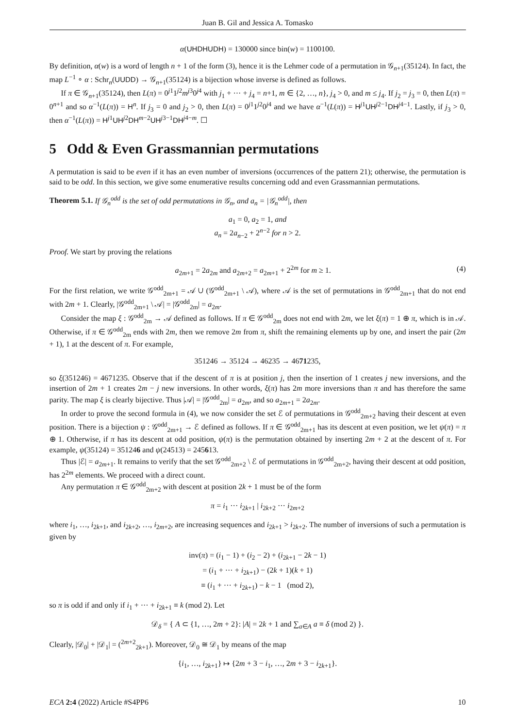Juan B. Gil and Jessica A. Tomasko
α(UHDHUDH) = 130000 since bin(w) = 1100100.
By definition, α(w) is a word of length n + 1 of the form (3), hence it is the Lehmer code of a permutation in 𝒢<sub>n+1</sub>(35124). In fact, the map L<sup>−1</sup> ∘ α : Schr<sub>n</sub>(UUDD) → 𝒢<sub>n+1</sub>(35124) is a bijection whose inverse is defined as follows.
If π ∈ 𝒢<sub>n+1</sub>(35124), then L(π) = 0<sup>j1</sup>1<sup>j2</sup>m<sup>j3</sup>0<sup>j4</sup> with j<sub>1</sub> + ··· + j<sub>4</sub> = n+1, m ∈ {2, …, n}, j<sub>4</sub> > 0, and m ≤ j<sub>4</sub>. If j<sub>2</sub> = j<sub>3</sub> = 0, then L(π) = 0<sup>n+1</sup> and so α<sup>−1</sup>(L(π)) = H<sup>n</sup>. If j<sub>3</sub> = 0 and j<sub>2</sub> > 0, then L(π) = 0<sup>j1</sup>1<sup>j2</sup>0<sup>j4</sup> and we have α<sup>−1</sup>(L(π)) = H<sup>j1</sup>UH<sup>j2−1</sup>DH<sup>j4−1</sup>. Lastly, if j<sub>3</sub> > 0, then α<sup>−1</sup>(L(π)) = H<sup>j1</sup>UH<sup>j2</sup>DH<sup>m−2</sup>UH<sup>j3−1</sup>DH<sup>j4−m</sup>. ☐
5 Odd & Even Grassmannian permutations
A permutation is said to be even if it has an even number of inversions (occurrences of the pattern 21); otherwise, the permutation is said to be odd. In this section, we give some enumerative results concerning odd and even Grassmannian permutations.
Theorem 5.1. If 𝒢<sub>n</sub><sup>odd</sup> is the set of odd permutations in 𝒢<sub>n</sub>, and a<sub>n</sub> = |𝒢<sub>n</sub><sup>odd</sup>|, then
a<sub>1</sub> = 0, a<sub>2</sub> = 1, and
a<sub>n</sub> = 2a<sub>n−2</sub> + 2<sup>n−2</sup> for n > 2.
Proof. We start by proving the relations
a<sub>2m+1</sub> = 2a<sub>2m</sub> and a<sub>2m+2</sub> = a<sub>2m+1</sub> + 2<sup>2m</sup> for m ≥ 1. (4)
For the first relation, we write 𝒢<sup>odd</sup><sub>2m+1</sub> = 𝒜 ∪ (𝒢<sup>odd</sup><sub>2m+1</sub> \ 𝒜), where 𝒜 is the set of permutations in 𝒢<sup>odd</sup><sub>2m+1</sub> that do not end with 2m + 1. Clearly, |𝒢<sup>odd</sup><sub>2m+1</sub> \ 𝒜| = |𝒢<sup>odd</sup><sub>2m</sub>| = a<sub>2m</sub>.
Consider the map ξ : 𝒢<sup>odd</sup><sub>2m</sub> → 𝒜 defined as follows. If π ∈ 𝒢<sup>odd</sup><sub>2m</sub> does not end with 2m, we let ξ(π) = 1 ⊕ π, which is in 𝒜. Otherwise, if π ∈ 𝒢<sup>odd</sup><sub>2m</sub> ends with 2m, then we remove 2m from π, shift the remaining elements up by one, and insert the pair (2m + 1), 1 at the descent of π. For example,
351246 → 35124 → 46235 → 4671235,
so ξ(351246) = 4671235. Observe that if the descent of π is at position j, then the insertion of 1 creates j new inversions, and the insertion of 2m + 1 creates 2m − j new inversions. In other words, ξ(π) has 2m more inversions than π and has therefore the same parity. The map ξ is clearly bijective. Thus |𝒜| = |𝒢<sup>odd</sup><sub>2m</sub>| = a<sub>2m</sub>, and so a<sub>2m+1</sub> = 2a<sub>2m</sub>.
In order to prove the second formula in (4), we now consider the set ℰ of permutations in 𝒢<sup>odd</sup><sub>2m+2</sub> having their descent at even position. There is a bijection ψ : 𝒢<sup>odd</sup><sub>2m+1</sub> → ℰ defined as follows. If π ∈ 𝒢<sup>odd</sup><sub>2m+1</sub> has its descent at even position, we let ψ(π) = π ⊕ 1. Otherwise, if π has its descent at odd position, ψ(π) is the permutation obtained by inserting 2m + 2 at the descent of π. For example, ψ(35124) = 351246 and ψ(24513) = 245613.
Thus |ℰ| = a<sub>2m+1</sub>. It remains to verify that the set 𝒢<sup>odd</sup><sub>2m+2</sub> \ ℰ of permutations in 𝒢<sup>odd</sup><sub>2m+2</sub>, having their descent at odd position, has 2<sup>2m</sup> elements. We proceed with a direct count.
Any permutation π ∈ 𝒢<sup>odd</sup><sub>2m+2</sub> with descent at position 2k + 1 must be of the form
π = i<sub>1</sub> ··· i<sub>2k+1</sub> | i<sub>2k+2</sub> ··· i<sub>2m+2</sub>
where i<sub>1</sub>, …, i<sub>2k+1</sub>, and i<sub>2k+2</sub>, …, i<sub>2m+2</sub>, are increasing sequences and i<sub>2k+1</sub> > i<sub>2k+2</sub>. The number of inversions of such a permutation is given by
inv(π) = (i<sub>1</sub> − 1) + (i<sub>2</sub> − 2) + (i<sub>2k+1</sub> − 2k − 1)
= (i<sub>1</sub> + ··· + i<sub>2k+1</sub>) − (2k + 1)(k + 1)
≡ (i<sub>1</sub> + ··· + i<sub>2k+1</sub>) − k − 1 (mod 2),
so π is odd if and only if i<sub>1</sub> + ··· + i<sub>2k+1</sub> ≡ k (mod 2). Let
𝒟<sub>δ</sub> = { A ⊂ {1, …, 2m + 2}: |A| = 2k + 1 and ∑<sub>a∈A</sub> a ≡ δ (mod 2) }.
Clearly, |𝒟<sub>0</sub>| + |𝒟<sub>1</sub>| = (<sup>2m+2</sup><sub>2k+1</sub>). Moreover, 𝒟<sub>0</sub> ≅ 𝒟<sub>1</sub> by means of the map
{i<sub>1</sub>, …, i<sub>2k+1</sub>} ↦ {2m + 3 − i<sub>1</sub>, …, 2m + 3 − i<sub>2k+1</sub>}.
ECA 2:4 (2022) Article #S4PP6 10